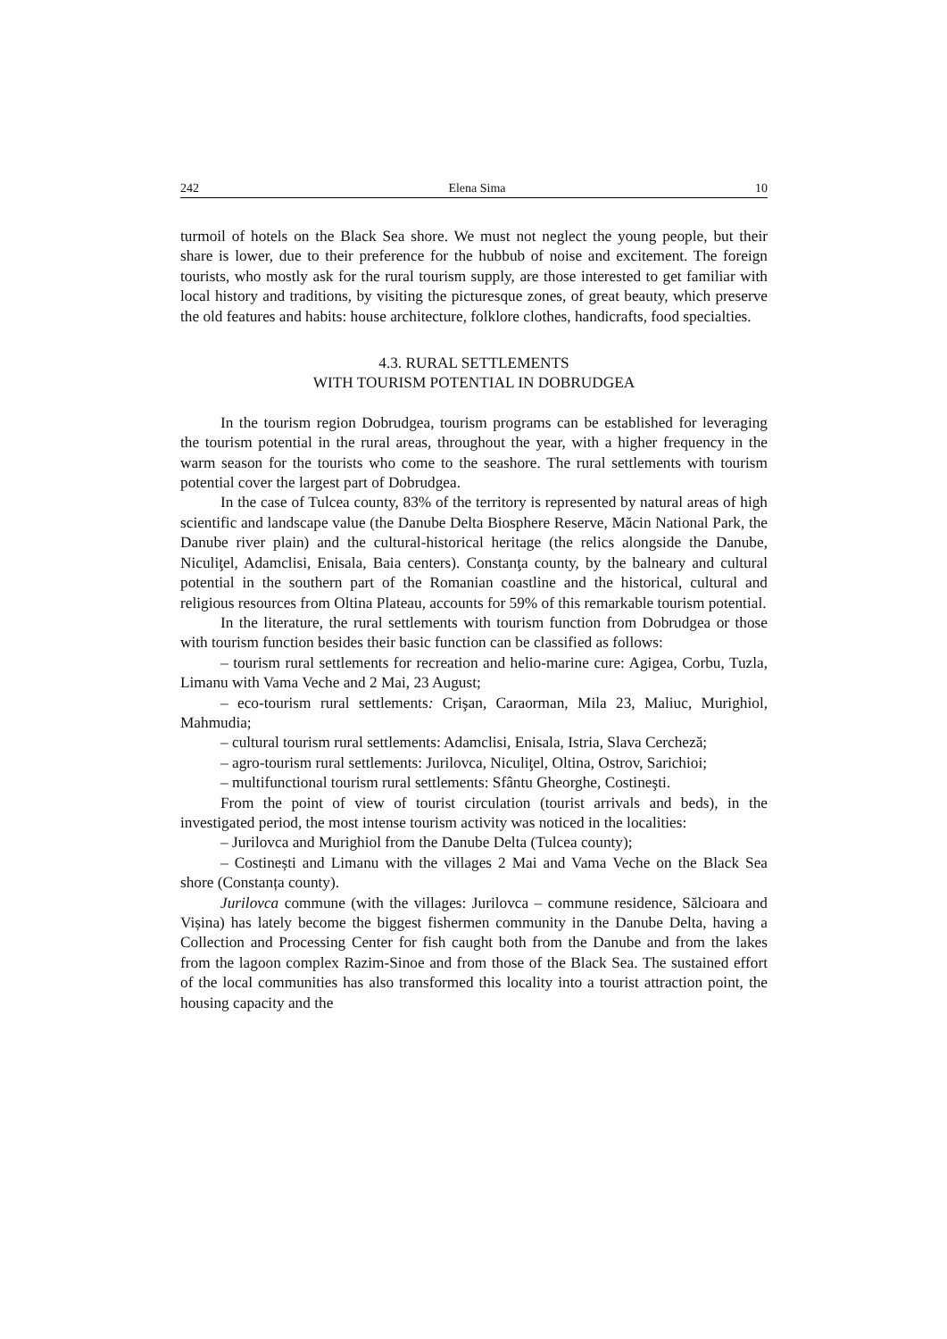242 Elena Sima 10
turmoil of hotels on the Black Sea shore. We must not neglect the young people, but their share is lower, due to their preference for the hubbub of noise and excitement. The foreign tourists, who mostly ask for the rural tourism supply, are those interested to get familiar with local history and traditions, by visiting the picturesque zones, of great beauty, which preserve the old features and habits: house architecture, folklore clothes, handicrafts, food specialties.
4.3. RURAL SETTLEMENTS
WITH TOURISM POTENTIAL IN DOBRUDGEA
In the tourism region Dobrudgea, tourism programs can be established for leveraging the tourism potential in the rural areas, throughout the year, with a higher frequency in the warm season for the tourists who come to the seashore. The rural settlements with tourism potential cover the largest part of Dobrudgea.
In the case of Tulcea county, 83% of the territory is represented by natural areas of high scientific and landscape value (the Danube Delta Biosphere Reserve, Măcin National Park, the Danube river plain) and the cultural-historical heritage (the relics alongside the Danube, Niculiţel, Adamclisi, Enisala, Baia centers). Constanţa county, by the balneary and cultural potential in the southern part of the Romanian coastline and the historical, cultural and religious resources from Oltina Plateau, accounts for 59% of this remarkable tourism potential.
In the literature, the rural settlements with tourism function from Dobrudgea or those with tourism function besides their basic function can be classified as follows:
– tourism rural settlements for recreation and helio-marine cure: Agigea, Corbu, Tuzla, Limanu with Vama Veche and 2 Mai, 23 August;
– eco-tourism rural settlements: Crişan, Caraorman, Mila 23, Maliuc, Murighiol, Mahmudia;
– cultural tourism rural settlements: Adamclisi, Enisala, Istria, Slava Cercheză;
– agro-tourism rural settlements: Jurilovca, Niculiţel, Oltina, Ostrov, Sarichioi;
– multifunctional tourism rural settlements: Sfântu Gheorghe, Costineşti.
From the point of view of tourist circulation (tourist arrivals and beds), in the investigated period, the most intense tourism activity was noticed in the localities:
– Jurilovca and Murighiol from the Danube Delta (Tulcea county);
– Costinești and Limanu with the villages 2 Mai and Vama Veche on the Black Sea shore (Constanța county).
Jurilovca commune (with the villages: Jurilovca – commune residence, Sălcioara and Vișina) has lately become the biggest fishermen community in the Danube Delta, having a Collection and Processing Center for fish caught both from the Danube and from the lakes from the lagoon complex Razim-Sinoe and from those of the Black Sea. The sustained effort of the local communities has also transformed this locality into a tourist attraction point, the housing capacity and the